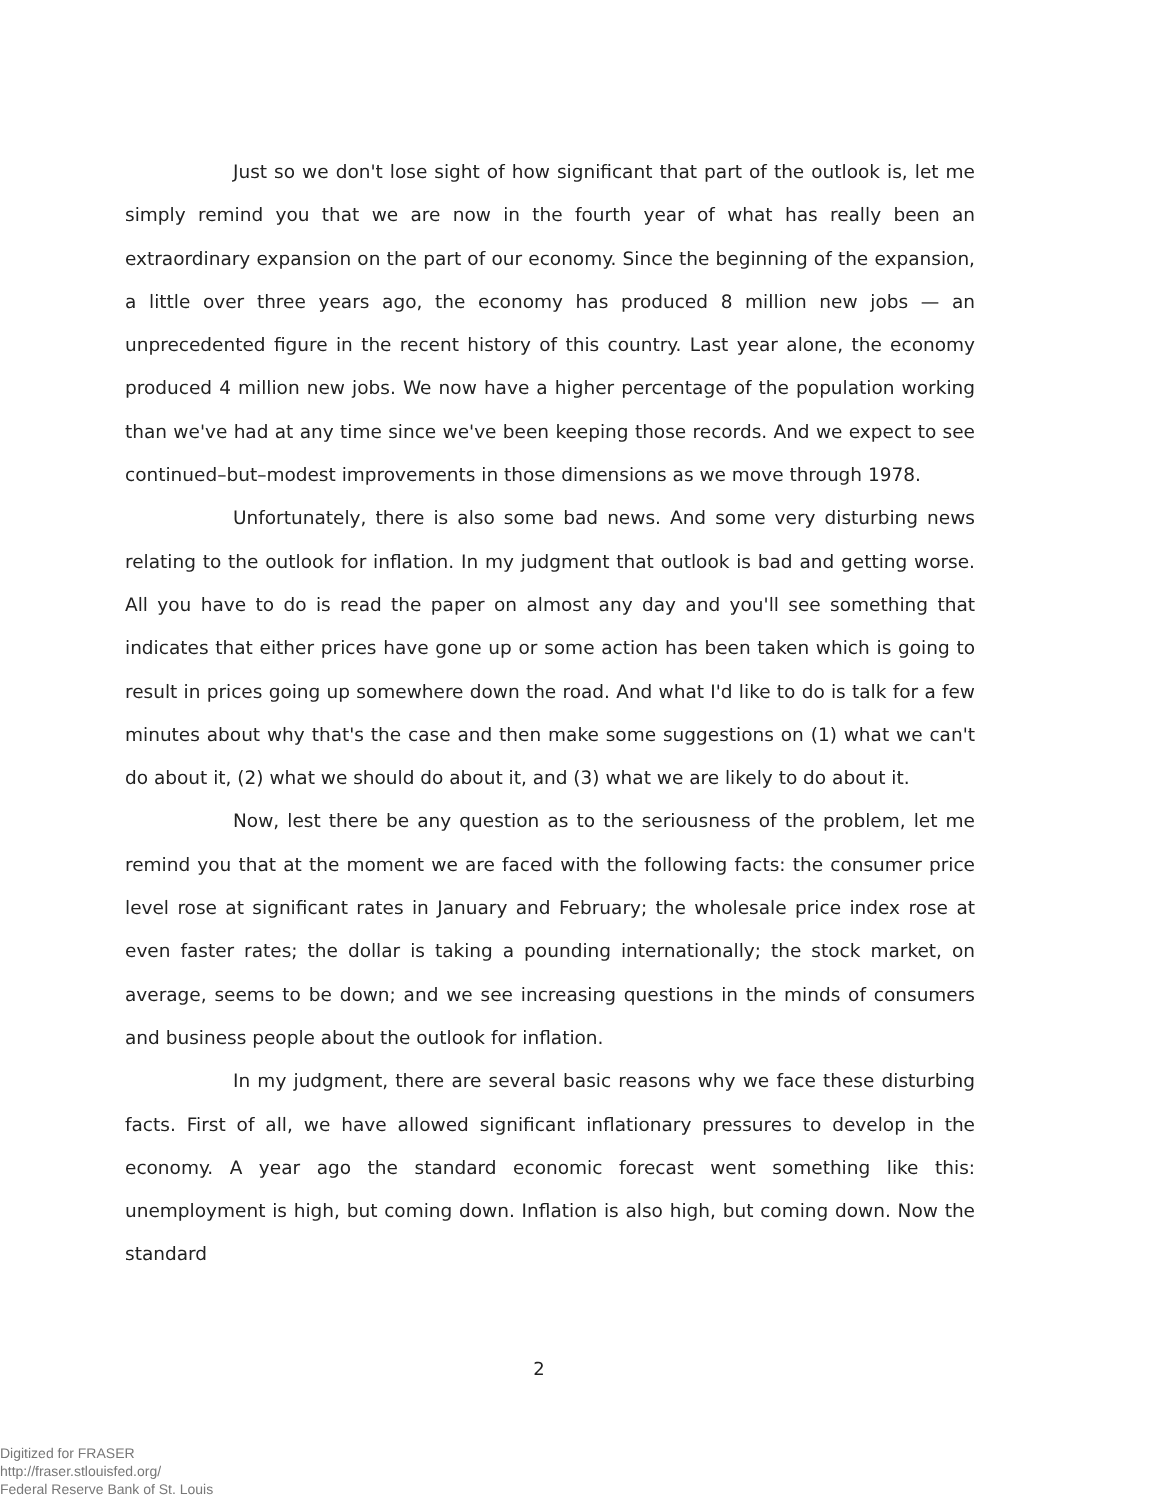Just so we don't lose sight of how significant that part of the outlook is, let me simply remind you that we are now in the fourth year of what has really been an extraordinary expansion on the part of our economy. Since the beginning of the expansion, a little over three years ago, the economy has produced 8 million new jobs — an unprecedented figure in the recent history of this country. Last year alone, the economy produced 4 million new jobs. We now have a higher percentage of the population working than we've had at any time since we've been keeping those records. And we expect to see continued–but–modest improvements in those dimensions as we move through 1978.
Unfortunately, there is also some bad news. And some very disturbing news relating to the outlook for inflation. In my judgment that outlook is bad and getting worse. All you have to do is read the paper on almost any day and you'll see something that indicates that either prices have gone up or some action has been taken which is going to result in prices going up somewhere down the road. And what I'd like to do is talk for a few minutes about why that's the case and then make some suggestions on (1) what we can't do about it, (2) what we should do about it, and (3) what we are likely to do about it.
Now, lest there be any question as to the seriousness of the problem, let me remind you that at the moment we are faced with the following facts: the consumer price level rose at significant rates in January and February; the wholesale price index rose at even faster rates; the dollar is taking a pounding internationally; the stock market, on average, seems to be down; and we see increasing questions in the minds of consumers and business people about the outlook for inflation.
In my judgment, there are several basic reasons why we face these disturbing facts. First of all, we have allowed significant inflationary pressures to develop in the economy. A year ago the standard economic forecast went something like this: unemployment is high, but coming down. Inflation is also high, but coming down. Now the standard
2
Digitized for FRASER
http://fraser.stlouisfed.org/
Federal Reserve Bank of St. Louis